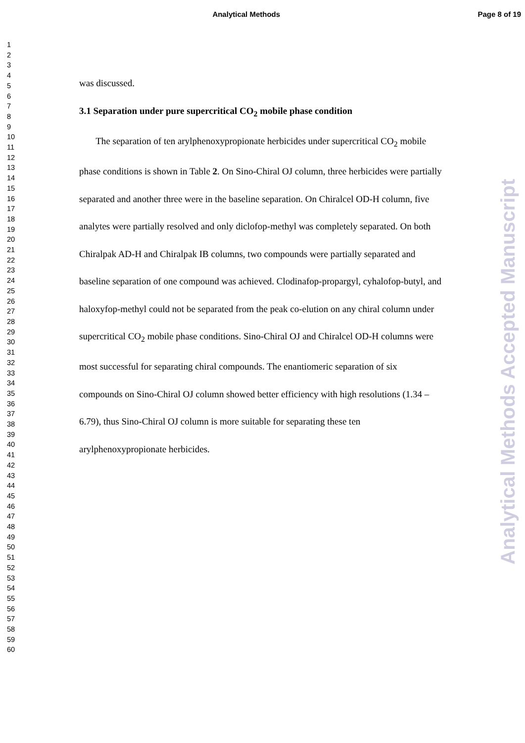Analytical Methods Page 8 of 19
1
2
3
4
5
6
7
8
9
10
11
12
13
14
15
16
17
18
19
20
21
22
23
24
25
26
27
28
29
30
31
32
33
34
35
36
37
38
39
40
41
42
43
44
45
46
47
48
49
50
51
52
53
54
55
56
57
58
59
60
was discussed.
3.1 Separation under pure supercritical CO<sub>2</sub> mobile phase condition
The separation of ten arylphenoxypropionate herbicides under supercritical CO<sub>2</sub> mobile phase conditions is shown in Table 2. On Sino-Chiral OJ column, three herbicides were partially separated and another three were in the baseline separation. On Chiralcel OD-H column, five analytes were partially resolved and only diclofop-methyl was completely separated. On both Chiralpak AD-H and Chiralpak IB columns, two compounds were partially separated and baseline separation of one compound was achieved. Clodinafop-propargyl, cyhalofop-butyl, and haloxyfop-methyl could not be separated from the peak co-elution on any chiral column under supercritical CO<sub>2</sub> mobile phase conditions. Sino-Chiral OJ and Chiralcel OD-H columns were most successful for separating chiral compounds. The enantiomeric separation of six compounds on Sino-Chiral OJ column showed better efficiency with high resolutions (1.34 – 6.79), thus Sino-Chiral OJ column is more suitable for separating these ten arylphenoxypropionate herbicides.
Analytical Methods Accepted Manuscript